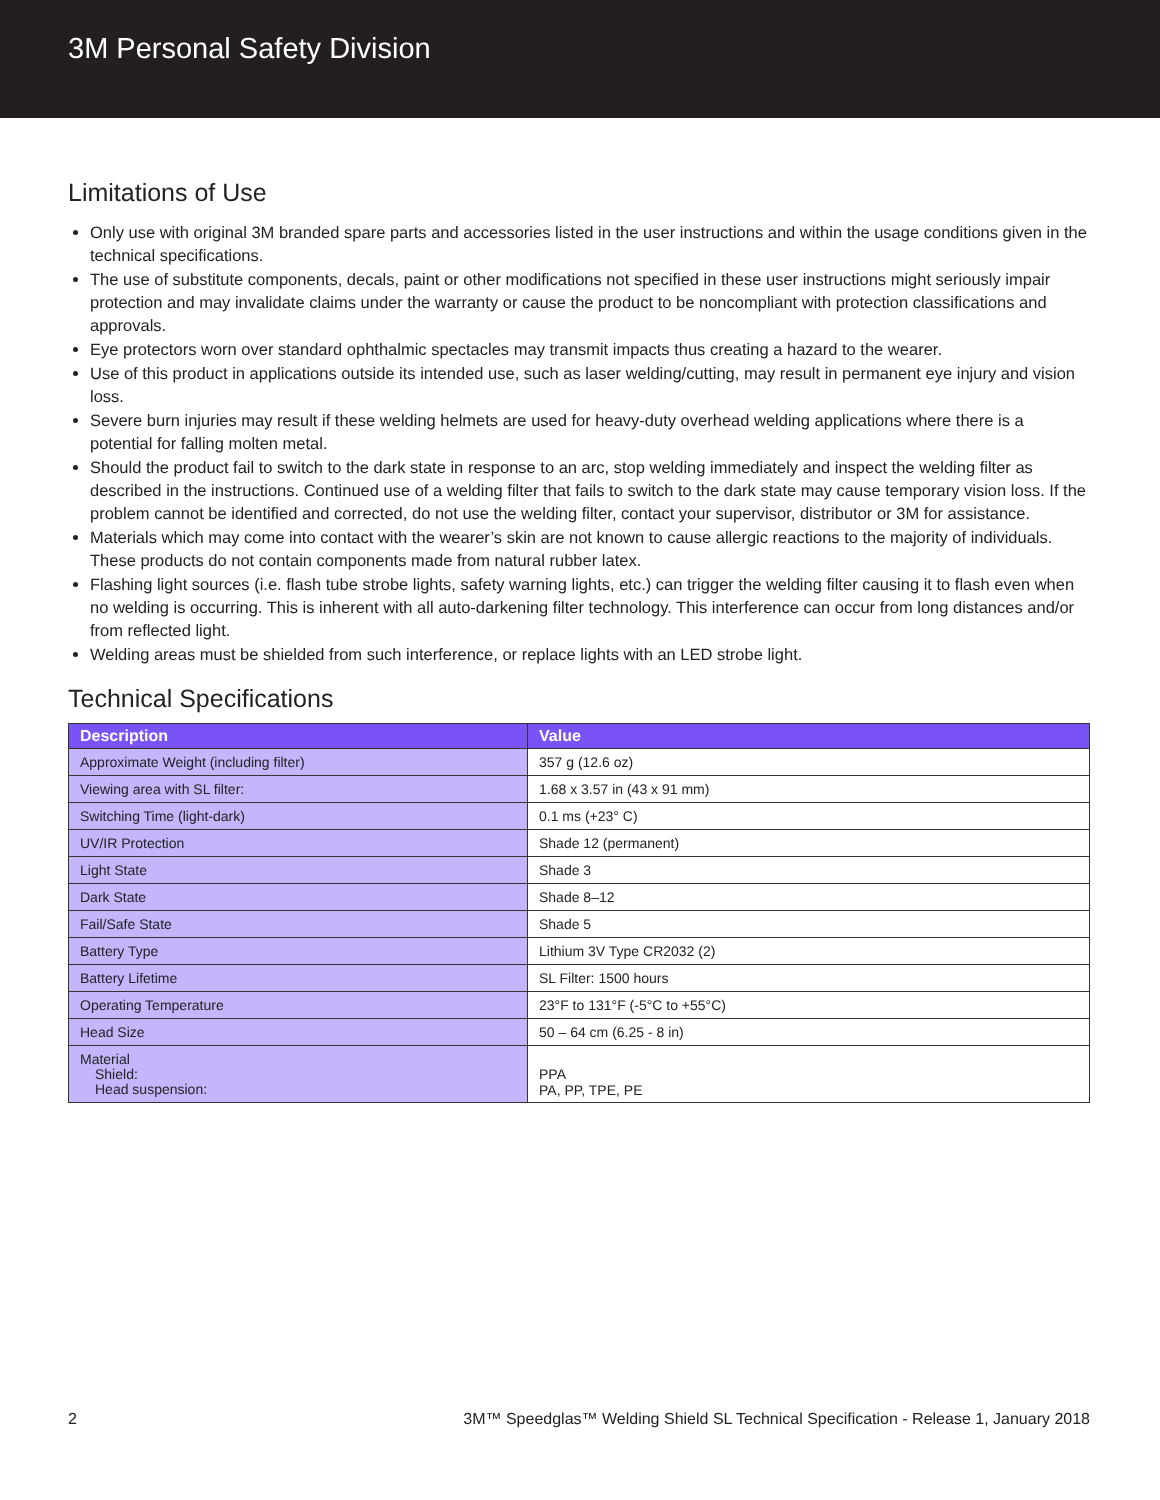3M Personal Safety Division
Limitations of Use
Only use with original 3M branded spare parts and accessories listed in the user instructions and within the usage conditions given in the technical specifications.
The use of substitute components, decals, paint or other modifications not specified in these user instructions might seriously impair protection and may invalidate claims under the warranty or cause the product to be noncompliant with protection classifications and approvals.
Eye protectors worn over standard ophthalmic spectacles may transmit impacts thus creating a hazard to the wearer.
Use of this product in applications outside its intended use, such as laser welding/cutting, may result in permanent eye injury and vision loss.
Severe burn injuries may result if these welding helmets are used for heavy-duty overhead welding applications where there is a potential for falling molten metal.
Should the product fail to switch to the dark state in response to an arc, stop welding immediately and inspect the welding filter as described in the instructions. Continued use of a welding filter that fails to switch to the dark state may cause temporary vision loss. If the problem cannot be identified and corrected, do not use the welding filter, contact your supervisor, distributor or 3M for assistance.
Materials which may come into contact with the wearer’s skin are not known to cause allergic reactions to the majority of individuals. These products do not contain components made from natural rubber latex.
Flashing light sources (i.e. flash tube strobe lights, safety warning lights, etc.) can trigger the welding filter causing it to flash even when no welding is occurring. This is inherent with all auto-darkening filter technology. This interference can occur from long distances and/or from reflected light.
Welding areas must be shielded from such interference, or replace lights with an LED strobe light.
Technical Specifications
| Description | Value |
| --- | --- |
| Approximate Weight (including filter) | 357 g (12.6 oz) |
| Viewing area with SL filter: | 1.68 x 3.57 in (43 x 91 mm) |
| Switching Time (light-dark) | 0.1 ms (+23° C) |
| UV/IR Protection | Shade 12 (permanent) |
| Light State | Shade 3 |
| Dark State | Shade 8–12 |
| Fail/Safe State | Shade 5 |
| Battery Type | Lithium 3V Type CR2032 (2) |
| Battery Lifetime | SL Filter: 1500 hours |
| Operating Temperature | 23°F to 131°F (-5°C to +55°C) |
| Head Size | 50 – 64 cm (6.25 - 8 in) |
| Material Shield: Head suspension: | PPA PA, PP, TPE, PE |
2 3M™ Speedglas™ Welding Shield SL Technical Specification - Release 1, January 2018